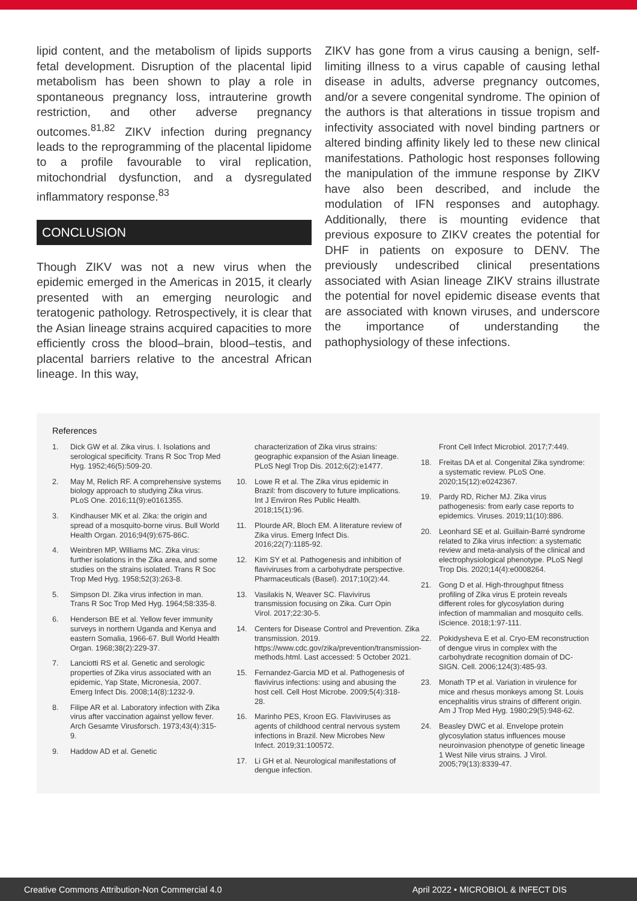lipid content, and the metabolism of lipids supports fetal development. Disruption of the placental lipid metabolism has been shown to play a role in spontaneous pregnancy loss, intrauterine growth restriction, and other adverse pregnancy outcomes.<sup>81,82</sup> ZIKV infection during pregnancy leads to the reprogramming of the placental lipidome to a profile favourable to viral replication, mitochondrial dysfunction, and a dysregulated inflammatory response.<sup>83</sup>
CONCLUSION
Though ZIKV was not a new virus when the epidemic emerged in the Americas in 2015, it clearly presented with an emerging neurologic and teratogenic pathology. Retrospectively, it is clear that the Asian lineage strains acquired capacities to more efficiently cross the blood–brain, blood–testis, and placental barriers relative to the ancestral African lineage. In this way,
ZIKV has gone from a virus causing a benign, self-limiting illness to a virus capable of causing lethal disease in adults, adverse pregnancy outcomes, and/or a severe congenital syndrome. The opinion of the authors is that alterations in tissue tropism and infectivity associated with novel binding partners or altered binding affinity likely led to these new clinical manifestations. Pathologic host responses following the manipulation of the immune response by ZIKV have also been described, and include the modulation of IFN responses and autophagy. Additionally, there is mounting evidence that previous exposure to ZIKV creates the potential for DHF in patients on exposure to DENV. The previously undescribed clinical presentations associated with Asian lineage ZIKV strains illustrate the potential for novel epidemic disease events that are associated with known viruses, and underscore the importance of understanding the pathophysiology of these infections.
References
1. Dick GW et al. Zika virus. I. Isolations and serological specificity. Trans R Soc Trop Med Hyg. 1952;46(5):509-20.
2. May M, Relich RF. A comprehensive systems biology approach to studying Zika virus. PLoS One. 2016;11(9):e0161355.
3. Kindhauser MK et al. Zika: the origin and spread of a mosquito-borne virus. Bull World Health Organ. 2016;94(9):675-86C.
4. Weinbren MP, Williams MC. Zika virus: further isolations in the Zika area, and some studies on the strains isolated. Trans R Soc Trop Med Hyg. 1958;52(3):263-8.
5. Simpson DI. Zika virus infection in man. Trans R Soc Trop Med Hyg. 1964;58:335-8.
6. Henderson BE et al. Yellow fever immunity surveys in northern Uganda and Kenya and eastern Somalia, 1966-67. Bull World Health Organ. 1968;38(2):229-37.
7. Lanciotti RS et al. Genetic and serologic properties of Zika virus associated with an epidemic, Yap State, Micronesia, 2007. Emerg Infect Dis. 2008;14(8):1232-9.
8. Filipe AR et al. Laboratory infection with Zika virus after vaccination against yellow fever. Arch Gesamte Virusforsch. 1973;43(4):315-9.
9. Haddow AD et al. Genetic
characterization of Zika virus strains: geographic expansion of the Asian lineage. PLoS Negl Trop Dis. 2012;6(2):e1477.
10. Lowe R et al. The Zika virus epidemic in Brazil: from discovery to future implications. Int J Environ Res Public Health. 2018;15(1):96.
11. Plourde AR, Bloch EM. A literature review of Zika virus. Emerg Infect Dis. 2016;22(7):1185-92.
12. Kim SY et al. Pathogenesis and inhibition of flaviviruses from a carbohydrate perspective. Pharmaceuticals (Basel). 2017;10(2):44.
13. Vasilakis N, Weaver SC. Flavivirus transmission focusing on Zika. Curr Opin Virol. 2017;22:30-5.
14. Centers for Disease Control and Prevention. Zika transmission. 2019. https://www.cdc.gov/zika/prevention/transmission-methods.html. Last accessed: 5 October 2021.
15. Fernandez-Garcia MD et al. Pathogenesis of flavivirus infections: using and abusing the host cell. Cell Host Microbe. 2009;5(4):318-28.
16. Marinho PES, Kroon EG. Flaviviruses as agents of childhood central nervous system infections in Brazil. New Microbes New Infect. 2019;31:100572.
17. Li GH et al. Neurological manifestations of dengue infection.
Front Cell Infect Microbiol. 2017;7:449.
18. Freitas DA et al. Congenital Zika syndrome: a systematic review. PLoS One. 2020;15(12):e0242367.
19. Pardy RD, Richer MJ. Zika virus pathogenesis: from early case reports to epidemics. Viruses. 2019;11(10):886.
20. Leonhard SE et al. Guillain-Barré syndrome related to Zika virus infection: a systematic review and meta-analysis of the clinical and electrophysiological phenotype. PLoS Negl Trop Dis. 2020;14(4):e0008264.
21. Gong D et al. High-throughput fitness profiling of Zika virus E protein reveals different roles for glycosylation during infection of mammalian and mosquito cells. iScience. 2018;1:97-111.
22. Pokidysheva E et al. Cryo-EM reconstruction of dengue virus in complex with the carbohydrate recognition domain of DC-SIGN. Cell. 2006;124(3):485-93.
23. Monath TP et al. Variation in virulence for mice and rhesus monkeys among St. Louis encephalitis virus strains of different origin. Am J Trop Med Hyg. 1980;29(5):948-62.
24. Beasley DWC et al. Envelope protein glycosylation status influences mouse neuroinvasion phenotype of genetic lineage 1 West Nile virus strains. J Virol. 2005;79(13):8339-47.
Creative Commons Attribution-Non Commercial 4.0 April 2022 • MICROBIOL & INFECT DIS